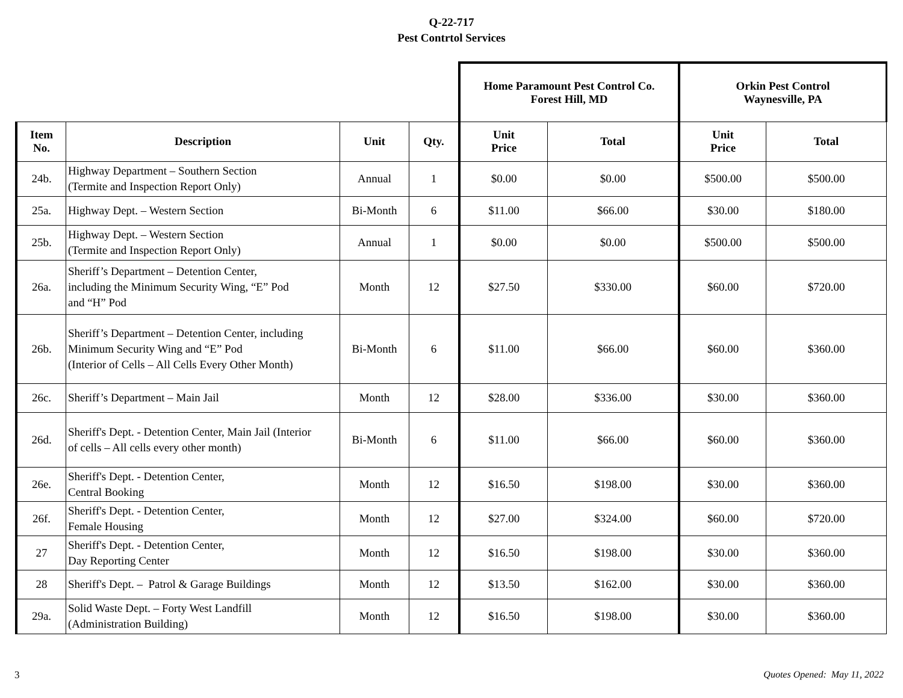Q-22-717
Pest Contrtol Services
| | | | | Home Paramount Pest Control Co. Forest Hill, MD | | Orkin Pest Control Waynesville, PA | |
| Item No. | Description | Unit | Qty. | Unit Price | Total | Unit Price | Total |
| 24b. | Highway Department – Southern Section (Termite and Inspection Report Only) | Annual | 1 | $0.00 | $0.00 | $500.00 | $500.00 |
| 25a. | Highway Dept. – Western Section | Bi-Month | 6 | $11.00 | $66.00 | $30.00 | $180.00 |
| 25b. | Highway Dept. – Western Section (Termite and Inspection Report Only) | Annual | 1 | $0.00 | $0.00 | $500.00 | $500.00 |
| 26a. | Sheriff’s Department – Detention Center, including the Minimum Security Wing, “E” Pod and “H” Pod | Month | 12 | $27.50 | $330.00 | $60.00 | $720.00 |
| 26b. | Sheriff’s Department – Detention Center, including Minimum Security Wing and “E” Pod (Interior of Cells – All Cells Every Other Month) | Bi-Month | 6 | $11.00 | $66.00 | $60.00 | $360.00 |
| 26c. | Sheriff’s Department – Main Jail | Month | 12 | $28.00 | $336.00 | $30.00 | $360.00 |
| 26d. | Sheriff's Dept. - Detention Center, Main Jail (Interior of cells – All cells every other month) | Bi-Month | 6 | $11.00 | $66.00 | $60.00 | $360.00 |
| 26e. | Sheriff's Dept. - Detention Center, Central Booking | Month | 12 | $16.50 | $198.00 | $30.00 | $360.00 |
| 26f. | Sheriff's Dept. - Detention Center, Female Housing | Month | 12 | $27.00 | $324.00 | $60.00 | $720.00 |
| 27 | Sheriff's Dept. - Detention Center, Day Reporting Center | Month | 12 | $16.50 | $198.00 | $30.00 | $360.00 |
| 28 | Sheriff's Dept. – Patrol & Garage Buildings | Month | 12 | $13.50 | $162.00 | $30.00 | $360.00 |
| 29a. | Solid Waste Dept. – Forty West Landfill (Administration Building) | Month | 12 | $16.50 | $198.00 | $30.00 | $360.00 |
3 Quotes Opened: May 11, 2022